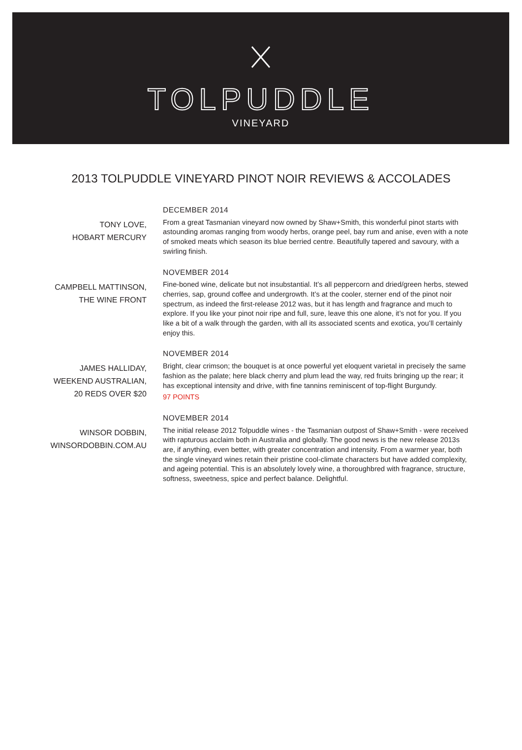TOLPUDDLE
VINEYARD
2013 TOLPUDDLE VINEYARD PINOT NOIR REVIEWS & ACCOLADES
TONY LOVE,
HOBART MERCURY
DECEMBER 2014
From a great Tasmanian vineyard now owned by Shaw+Smith, this wonderful pinot starts with astounding aromas ranging from woody herbs, orange peel, bay rum and anise, even with a note of smoked meats which season its blue berried centre. Beautifully tapered and savoury, with a swirling finish.
CAMPBELL MATTINSON,
THE WINE FRONT
NOVEMBER 2014
Fine-boned wine, delicate but not insubstantial. It’s all peppercorn and dried/green herbs, stewed cherries, sap, ground coffee and undergrowth. It’s at the cooler, sterner end of the pinot noir spectrum, as indeed the first-release 2012 was, but it has length and fragrance and much to explore. If you like your pinot noir ripe and full, sure, leave this one alone, it’s not for you. If you like a bit of a walk through the garden, with all its associated scents and exotica, you’ll certainly enjoy this.
JAMES HALLIDAY,
WEEKEND AUSTRALIAN,
20 REDS OVER $20
NOVEMBER 2014
Bright, clear crimson; the bouquet is at once powerful yet eloquent varietal in precisely the same fashion as the palate; here black cherry and plum lead the way, red fruits bringing up the rear; it has exceptional intensity and drive, with fine tannins reminiscent of top-flight Burgundy.
97 POINTS
WINSOR DOBBIN,
WINSORDOBBIN.COM.AU
NOVEMBER 2014
The initial release 2012 Tolpuddle wines - the Tasmanian outpost of Shaw+Smith - were received with rapturous acclaim both in Australia and globally. The good news is the new release 2013s are, if anything, even better, with greater concentration and intensity. From a warmer year, both the single vineyard wines retain their pristine cool-climate characters but have added complexity, and ageing potential. This is an absolutely lovely wine, a thoroughbred with fragrance, structure, softness, sweetness, spice and perfect balance. Delightful.